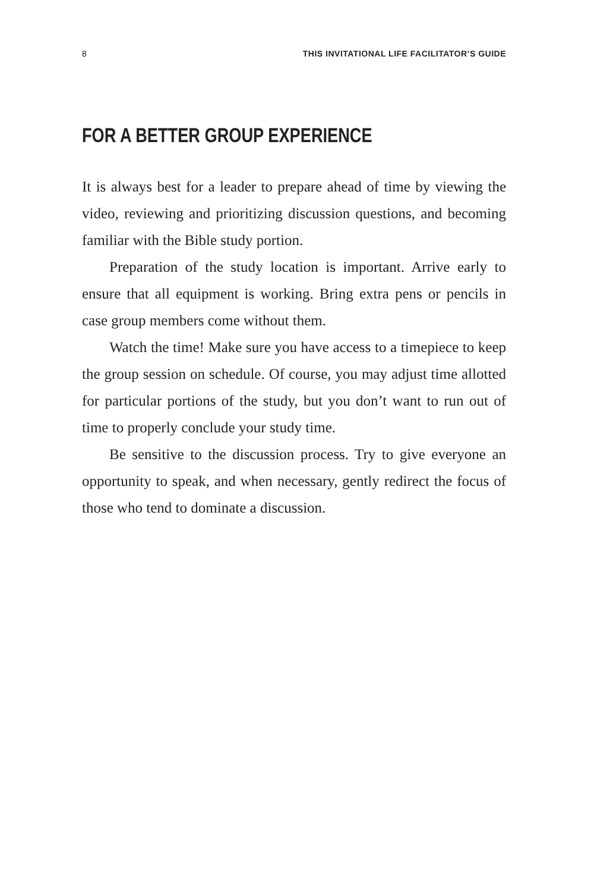8 THIS INVITATIONAL LIFE FACILITATOR’S GUIDE
FOR A BETTER GROUP EXPERIENCE
It is always best for a leader to prepare ahead of time by viewing the video, reviewing and prioritizing discussion questions, and becoming familiar with the Bible study portion.
Preparation of the study location is important. Arrive early to ensure that all equipment is working. Bring extra pens or pencils in case group members come without them.
Watch the time! Make sure you have access to a timepiece to keep the group session on schedule. Of course, you may adjust time allotted for particular portions of the study, but you don’t want to run out of time to properly conclude your study time.
Be sensitive to the discussion process. Try to give everyone an opportunity to speak, and when necessary, gently redirect the focus of those who tend to dominate a discussion.